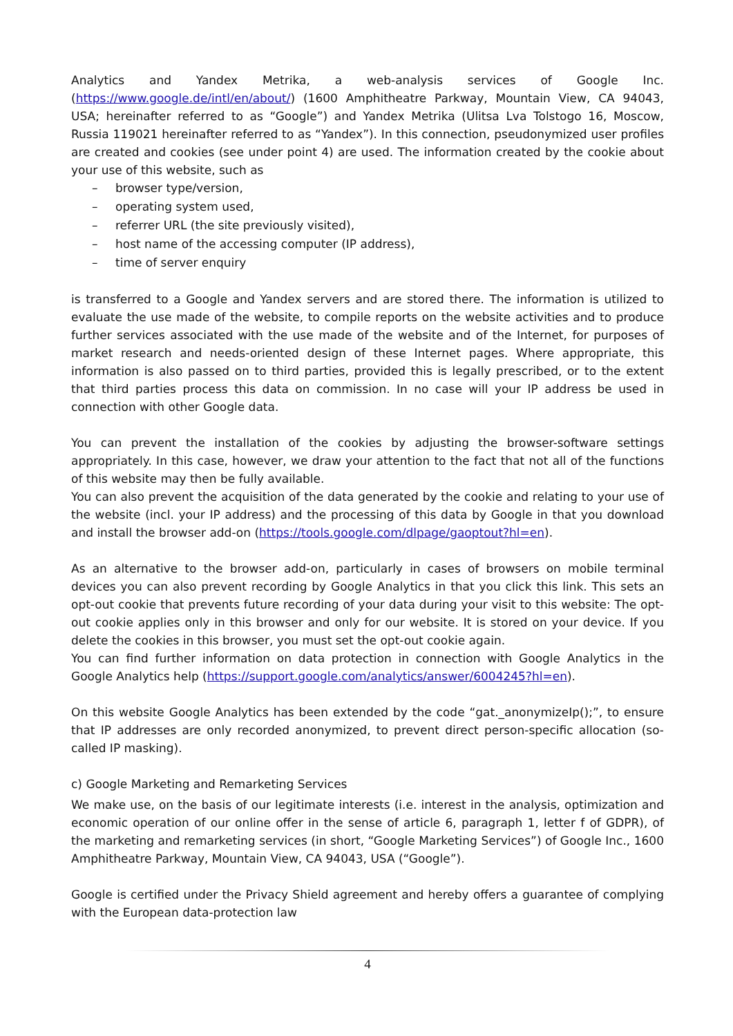Analytics and Yandex Metrika, a web-analysis services of Google Inc. (https://www.google.de/intl/en/about/) (1600 Amphitheatre Parkway, Mountain View, CA 94043, USA; hereinafter referred to as “Google”) and Yandex Metrika (Ulitsa Lva Tolstogo 16, Moscow, Russia 119021 hereinafter referred to as “Yandex”). In this connection, pseudonymized user profiles are created and cookies (see under point 4) are used. The information created by the cookie about your use of this website, such as
– browser type/version,
– operating system used,
– referrer URL (the site previously visited),
– host name of the accessing computer (IP address),
– time of server enquiry
is transferred to a Google and Yandex servers and are stored there. The information is utilized to evaluate the use made of the website, to compile reports on the website activities and to produce further services associated with the use made of the website and of the Internet, for purposes of market research and needs-oriented design of these Internet pages. Where appropriate, this information is also passed on to third parties, provided this is legally prescribed, or to the extent that third parties process this data on commission. In no case will your IP address be used in connection with other Google data.
You can prevent the installation of the cookies by adjusting the browser-software settings appropriately. In this case, however, we draw your attention to the fact that not all of the functions of this website may then be fully available.
You can also prevent the acquisition of the data generated by the cookie and relating to your use of the website (incl. your IP address) and the processing of this data by Google in that you download and install the browser add-on (https://tools.google.com/dlpage/gaoptout?hl=en).
As an alternative to the browser add-on, particularly in cases of browsers on mobile terminal devices you can also prevent recording by Google Analytics in that you click this link. This sets an opt-out cookie that prevents future recording of your data during your visit to this website: The opt-out cookie applies only in this browser and only for our website. It is stored on your device. If you delete the cookies in this browser, you must set the opt-out cookie again.
You can find further information on data protection in connection with Google Analytics in the Google Analytics help (https://support.google.com/analytics/answer/6004245?hl=en).
On this website Google Analytics has been extended by the code “gat._anonymizeIp();”, to ensure that IP addresses are only recorded anonymized, to prevent direct person-specific allocation (so-called IP masking).
c) Google Marketing and Remarketing Services
We make use, on the basis of our legitimate interests (i.e. interest in the analysis, optimization and economic operation of our online offer in the sense of article 6, paragraph 1, letter f of GDPR), of the marketing and remarketing services (in short, “Google Marketing Services”) of Google Inc., 1600 Amphitheatre Parkway, Mountain View, CA 94043, USA (“Google”).
Google is certified under the Privacy Shield agreement and hereby offers a guarantee of complying with the European data-protection law
4